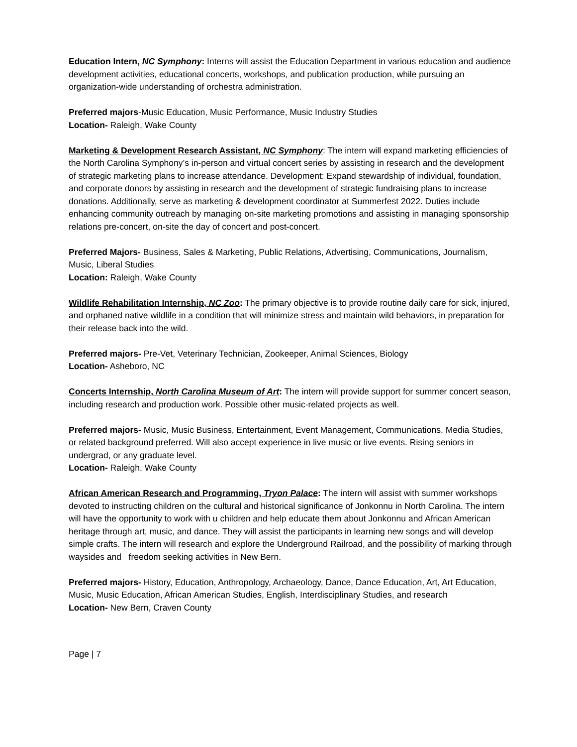Education Intern, NC Symphony: Interns will assist the Education Department in various education and audience development activities, educational concerts, workshops, and publication production, while pursuing an organization-wide understanding of orchestra administration.
Preferred majors-Music Education, Music Performance, Music Industry Studies
Location- Raleigh, Wake County
Marketing & Development Research Assistant, NC Symphony: The intern will expand marketing efficiencies of the North Carolina Symphony’s in-person and virtual concert series by assisting in research and the development of strategic marketing plans to increase attendance. Development: Expand stewardship of individual, foundation, and corporate donors by assisting in research and the development of strategic fundraising plans to increase donations. Additionally, serve as marketing & development coordinator at Summerfest 2022. Duties include enhancing community outreach by managing on-site marketing promotions and assisting in managing sponsorship relations pre-concert, on-site the day of concert and post-concert.
Preferred Majors- Business, Sales & Marketing, Public Relations, Advertising, Communications, Journalism, Music, Liberal Studies
Location: Raleigh, Wake County
Wildlife Rehabilitation Internship, NC Zoo: The primary objective is to provide routine daily care for sick, injured, and orphaned native wildlife in a condition that will minimize stress and maintain wild behaviors, in preparation for their release back into the wild.
Preferred majors- Pre-Vet, Veterinary Technician, Zookeeper, Animal Sciences, Biology
Location- Asheboro, NC
Concerts Internship, North Carolina Museum of Art: The intern will provide support for summer concert season, including research and production work. Possible other music-related projects as well.
Preferred majors- Music, Music Business, Entertainment, Event Management, Communications, Media Studies, or related background preferred. Will also accept experience in live music or live events. Rising seniors in undergrad, or any graduate level.
Location- Raleigh, Wake County
African American Research and Programming, Tryon Palace: The intern will assist with summer workshops devoted to instructing children on the cultural and historical significance of Jonkonnu in North Carolina. The intern will have the opportunity to work with u children and help educate them about Jonkonnu and African American heritage through art, music, and dance. They will assist the participants in learning new songs and will develop simple crafts. The intern will research and explore the Underground Railroad, and the possibility of marking through waysides and freedom seeking activities in New Bern.
Preferred majors- History, Education, Anthropology, Archaeology, Dance, Dance Education, Art, Art Education, Music, Music Education, African American Studies, English, Interdisciplinary Studies, and research
Location- New Bern, Craven County
Page | 7